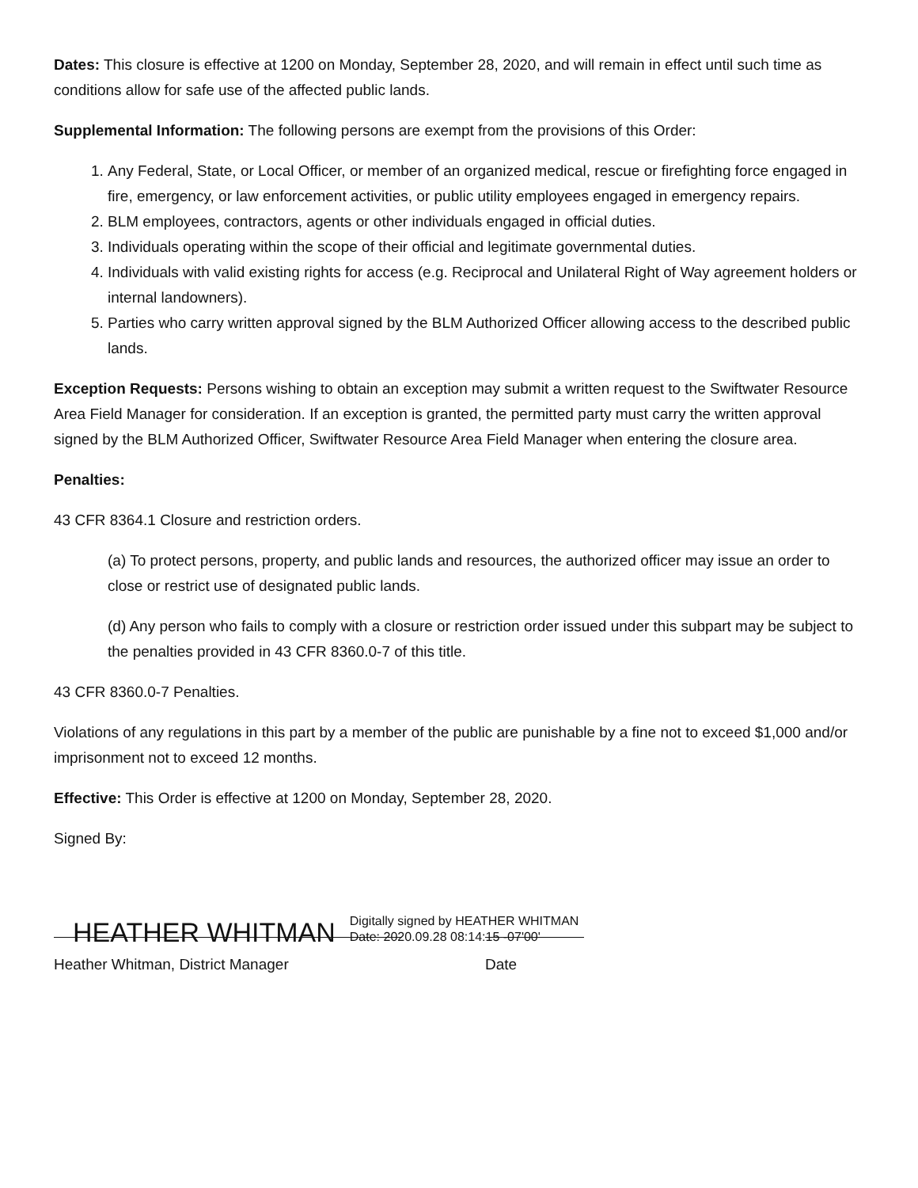Dates: This closure is effective at 1200 on Monday, September 28, 2020, and will remain in effect until such time as conditions allow for safe use of the affected public lands.
Supplemental Information: The following persons are exempt from the provisions of this Order:
1. Any Federal, State, or Local Officer, or member of an organized medical, rescue or firefighting force engaged in fire, emergency, or law enforcement activities, or public utility employees engaged in emergency repairs.
2. BLM employees, contractors, agents or other individuals engaged in official duties.
3. Individuals operating within the scope of their official and legitimate governmental duties.
4. Individuals with valid existing rights for access (e.g. Reciprocal and Unilateral Right of Way agreement holders or internal landowners).
5. Parties who carry written approval signed by the BLM Authorized Officer allowing access to the described public lands.
Exception Requests: Persons wishing to obtain an exception may submit a written request to the Swiftwater Resource Area Field Manager for consideration. If an exception is granted, the permitted party must carry the written approval signed by the BLM Authorized Officer, Swiftwater Resource Area Field Manager when entering the closure area.
Penalties:
43 CFR 8364.1 Closure and restriction orders.
(a) To protect persons, property, and public lands and resources, the authorized officer may issue an order to close or restrict use of designated public lands.
(d) Any person who fails to comply with a closure or restriction order issued under this subpart may be subject to the penalties provided in 43 CFR 8360.0-7 of this title.
43 CFR 8360.0-7 Penalties.
Violations of any regulations in this part by a member of the public are punishable by a fine not to exceed $1,000 and/or imprisonment not to exceed 12 months.
Effective: This Order is effective at 1200 on Monday, September 28, 2020.
Signed By:
HEATHER WHITMAN Digitally signed by HEATHER WHITMAN
Date: 2020.09.28 08:14:15 -07'00'
Heather Whitman, District Manager Date